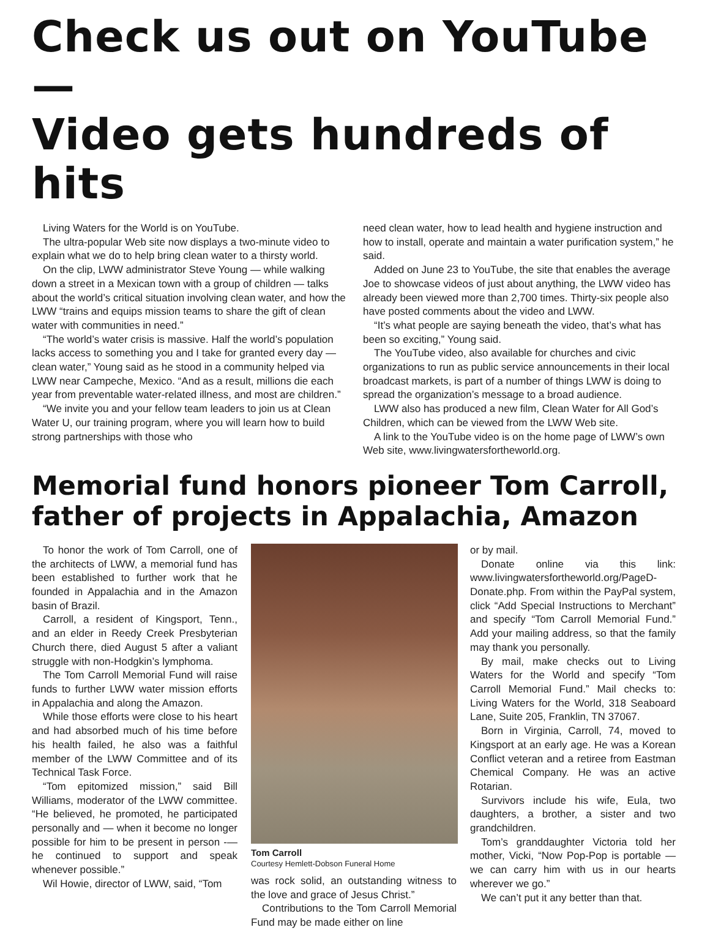Check us out on YouTube —
Video gets hundreds of hits
Living Waters for the World is on YouTube.
The ultra-popular Web site now displays a two-minute video to explain what we do to help bring clean water to a thirsty world.
On the clip, LWW administrator Steve Young — while walking down a street in a Mexican town with a group of children — talks about the world’s critical situation involving clean water, and how the LWW “trains and equips mission teams to share the gift of clean water with communities in need.”
“The world’s water crisis is massive. Half the world’s population lacks access to something you and I take for granted every day — clean water,” Young said as he stood in a community helped via LWW near Campeche, Mexico. “And as a result, millions die each year from preventable water-related illness, and most are children.”
“We invite you and your fellow team leaders to join us at Clean Water U, our training program, where you will learn how to build strong partnerships with those who
need clean water, how to lead health and hygiene instruction and how to install, operate and maintain a water purification system,” he said.
Added on June 23 to YouTube, the site that enables the average Joe to showcase videos of just about anything, the LWW video has already been viewed more than 2,700 times. Thirty-six people also have posted comments about the video and LWW.
“It’s what people are saying beneath the video, that’s what has been so exciting,” Young said.
The YouTube video, also available for churches and civic organizations to run as public service announcements in their local broadcast markets, is part of a number of things LWW is doing to spread the organization’s message to a broad audience.
LWW also has produced a new film, Clean Water for All God’s Children, which can be viewed from the LWW Web site.
A link to the YouTube video is on the home page of LWW’s own Web site, www.livingwatersfortheworld.org.
Memorial fund honors pioneer Tom Carroll,
father of projects in Appalachia, Amazon
To honor the work of Tom Carroll, one of the architects of LWW, a memorial fund has been established to further work that he founded in Appalachia and in the Amazon basin of Brazil.
Carroll, a resident of Kingsport, Tenn., and an elder in Reedy Creek Presbyterian Church there, died August 5 after a valiant struggle with non-Hodgkin’s lymphoma.
The Tom Carroll Memorial Fund will raise funds to further LWW water mission efforts in Appalachia and along the Amazon.
While those efforts were close to his heart and had absorbed much of his time before his health failed, he also was a faithful member of the LWW Committee and of its Technical Task Force.
“Tom epitomized mission,” said Bill Williams, moderator of the LWW committee. “He believed, he promoted, he participated personally and — when it become no longer possible for him to be present in person -— he continued to support and speak whenever possible.”
Wil Howie, director of LWW, said, “Tom
Tom Carroll
Courtesy Hemlett-Dobson Funeral Home
was rock solid, an outstanding witness to the love and grace of Jesus Christ.”
Contributions to the Tom Carroll Memorial Fund may be made either on line
or by mail.
Donate online via this link: www.livingwatersfortheworld.org/PageD-Donate.php. From within the PayPal system, click “Add Special Instructions to Merchant” and specify “Tom Carroll Memorial Fund.” Add your mailing address, so that the family may thank you personally.
By mail, make checks out to Living Waters for the World and specify “Tom Carroll Memorial Fund.” Mail checks to: Living Waters for the World, 318 Seaboard Lane, Suite 205, Franklin, TN 37067.
Born in Virginia, Carroll, 74, moved to Kingsport at an early age. He was a Korean Conflict veteran and a retiree from Eastman Chemical Company. He was an active Rotarian.
Survivors include his wife, Eula, two daughters, a brother, a sister and two grandchildren.
Tom’s granddaughter Victoria told her mother, Vicki, “Now Pop-Pop is portable — we can carry him with us in our hearts wherever we go.”
We can’t put it any better than that.